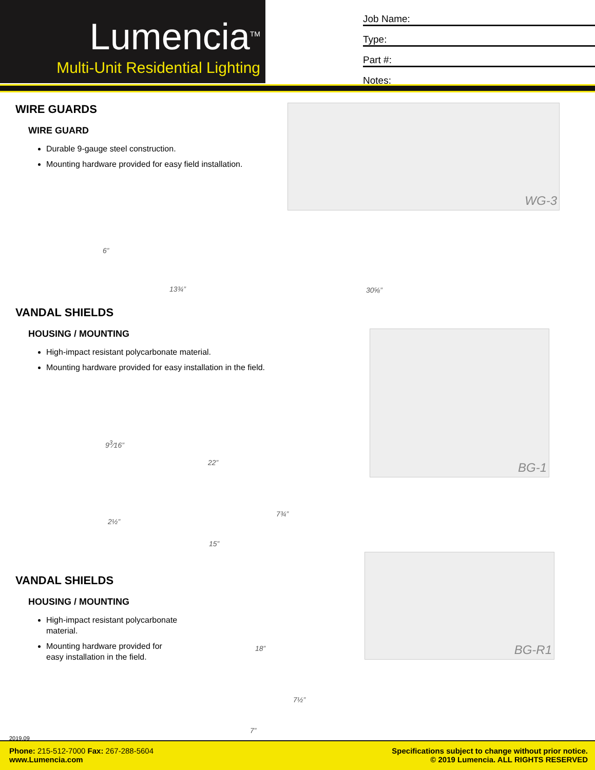Lumencia<sup>TM</sup>
Multi-Unit Residential Lighting
Job Name:
Type:
Part #:
Notes:
WIRE GUARDS
WIRE GUARD
Durable 9-gauge steel construction.
Mounting hardware provided for easy field installation.
WG-3
6”
13¾” 30⅝”
VANDAL SHIELDS
HOUSING / MOUNTING
High-impact resistant polycarbonate material.
Mounting hardware provided for easy installation in the field.
BG-1
9<sup>3</sup>⁄16”
22”
2½”
7¾”
15”
VANDAL SHIELDS
HOUSING / MOUNTING
High-impact resistant polycarbonate material.
Mounting hardware provided for easy installation in the field.
BG-R1
18”
7½”
7”
2019.09
Phone: 215-512-7000 Fax: 267-288-5604
www.Lumencia.com
Specifications subject to change without prior notice.
© 2019 Lumencia. ALL RIGHTS RESERVED